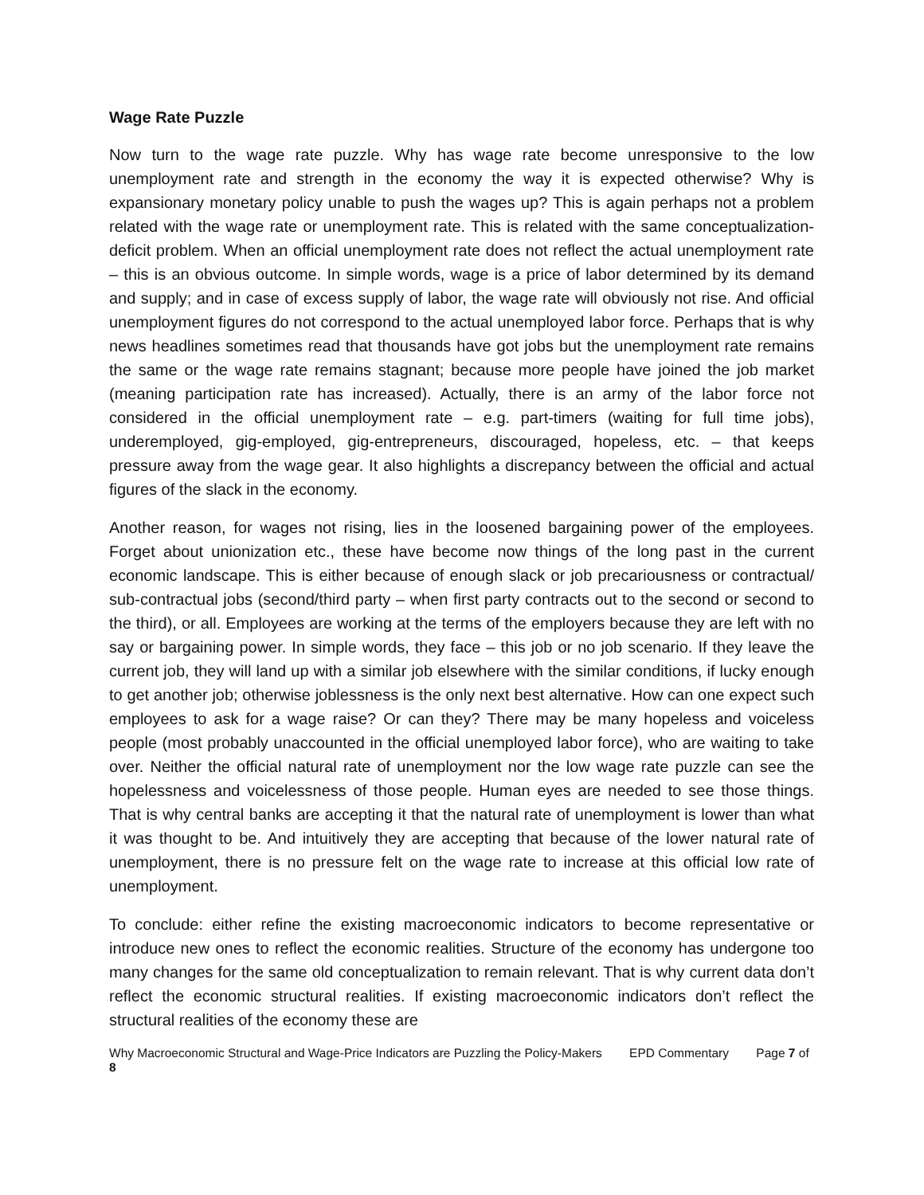Wage Rate Puzzle
Now turn to the wage rate puzzle. Why has wage rate become unresponsive to the low unemployment rate and strength in the economy the way it is expected otherwise? Why is expansionary monetary policy unable to push the wages up? This is again perhaps not a problem related with the wage rate or unemployment rate. This is related with the same conceptualization-deficit problem. When an official unemployment rate does not reflect the actual unemployment rate – this is an obvious outcome. In simple words, wage is a price of labor determined by its demand and supply; and in case of excess supply of labor, the wage rate will obviously not rise. And official unemployment figures do not correspond to the actual unemployed labor force. Perhaps that is why news headlines sometimes read that thousands have got jobs but the unemployment rate remains the same or the wage rate remains stagnant; because more people have joined the job market (meaning participation rate has increased). Actually, there is an army of the labor force not considered in the official unemployment rate – e.g. part-timers (waiting for full time jobs), underemployed, gig-employed, gig-entrepreneurs, discouraged, hopeless, etc. – that keeps pressure away from the wage gear. It also highlights a discrepancy between the official and actual figures of the slack in the economy.
Another reason, for wages not rising, lies in the loosened bargaining power of the employees. Forget about unionization etc., these have become now things of the long past in the current economic landscape. This is either because of enough slack or job precariousness or contractual/ sub-contractual jobs (second/third party – when first party contracts out to the second or second to the third), or all. Employees are working at the terms of the employers because they are left with no say or bargaining power. In simple words, they face – this job or no job scenario. If they leave the current job, they will land up with a similar job elsewhere with the similar conditions, if lucky enough to get another job; otherwise joblessness is the only next best alternative. How can one expect such employees to ask for a wage raise? Or can they? There may be many hopeless and voiceless people (most probably unaccounted in the official unemployed labor force), who are waiting to take over. Neither the official natural rate of unemployment nor the low wage rate puzzle can see the hopelessness and voicelessness of those people. Human eyes are needed to see those things. That is why central banks are accepting it that the natural rate of unemployment is lower than what it was thought to be. And intuitively they are accepting that because of the lower natural rate of unemployment, there is no pressure felt on the wage rate to increase at this official low rate of unemployment.
To conclude: either refine the existing macroeconomic indicators to become representative or introduce new ones to reflect the economic realities. Structure of the economy has undergone too many changes for the same old conceptualization to remain relevant. That is why current data don’t reflect the economic structural realities. If existing macroeconomic indicators don’t reflect the structural realities of the economy these are
Why Macroeconomic Structural and Wage-Price Indicators are Puzzling the Policy-Makers EPD Commentary Page 7 of 8